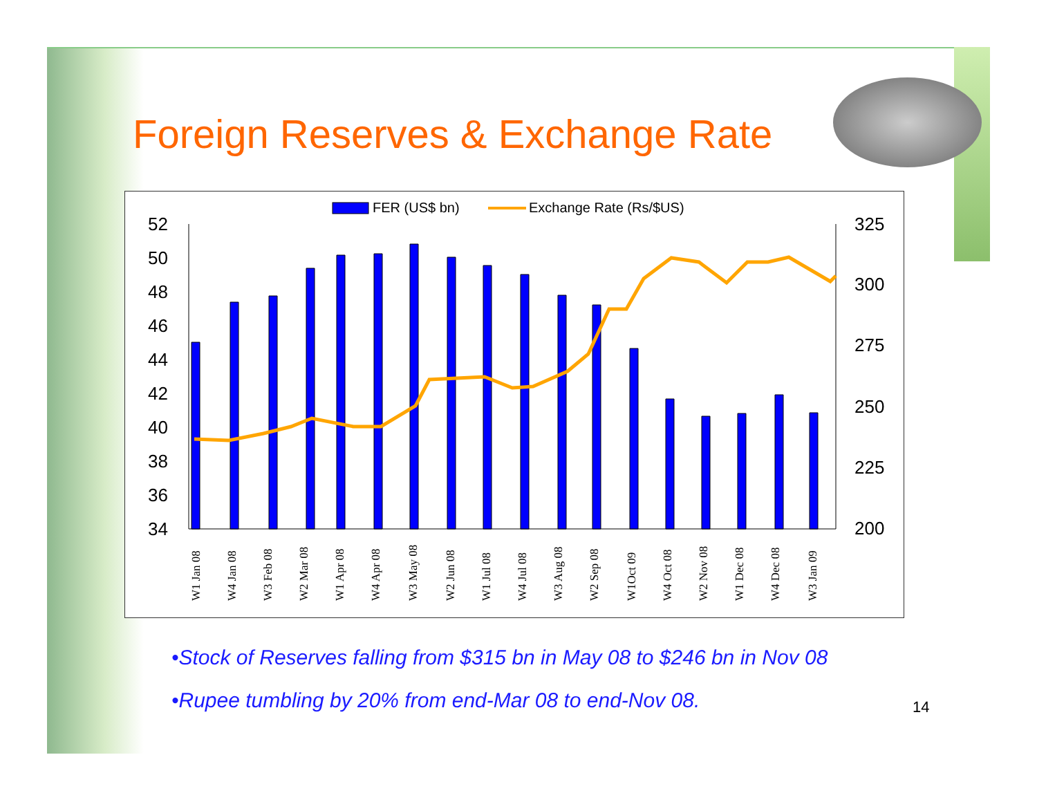Foreign Reserves & Exchange Rate
FER (US$ bn)
Exchange Rate (Rs/$US)
52
50
48
46
44
42
40
38
36
34
325
300
275
250
225
200
W1 Jan 08
W4 Jan 08
W3 Feb 08
W2 Mar 08
W1 Apr 08
W4 Apr 08
W3 May 08
W2 Jun 08
W1 Jul 08
W4 Jul 08
W3 Aug 08
W2 Sep 08
W1Oct 09
W4 Oct 08
W2 Nov 08
W1 Dec 08
W4 Dec 08
W3 Jan 09
•Stock of Reserves falling from $315 bn in May 08 to $246 bn in Nov 08
•Rupee tumbling by 20% from end-Mar 08 to end-Nov 08.
14